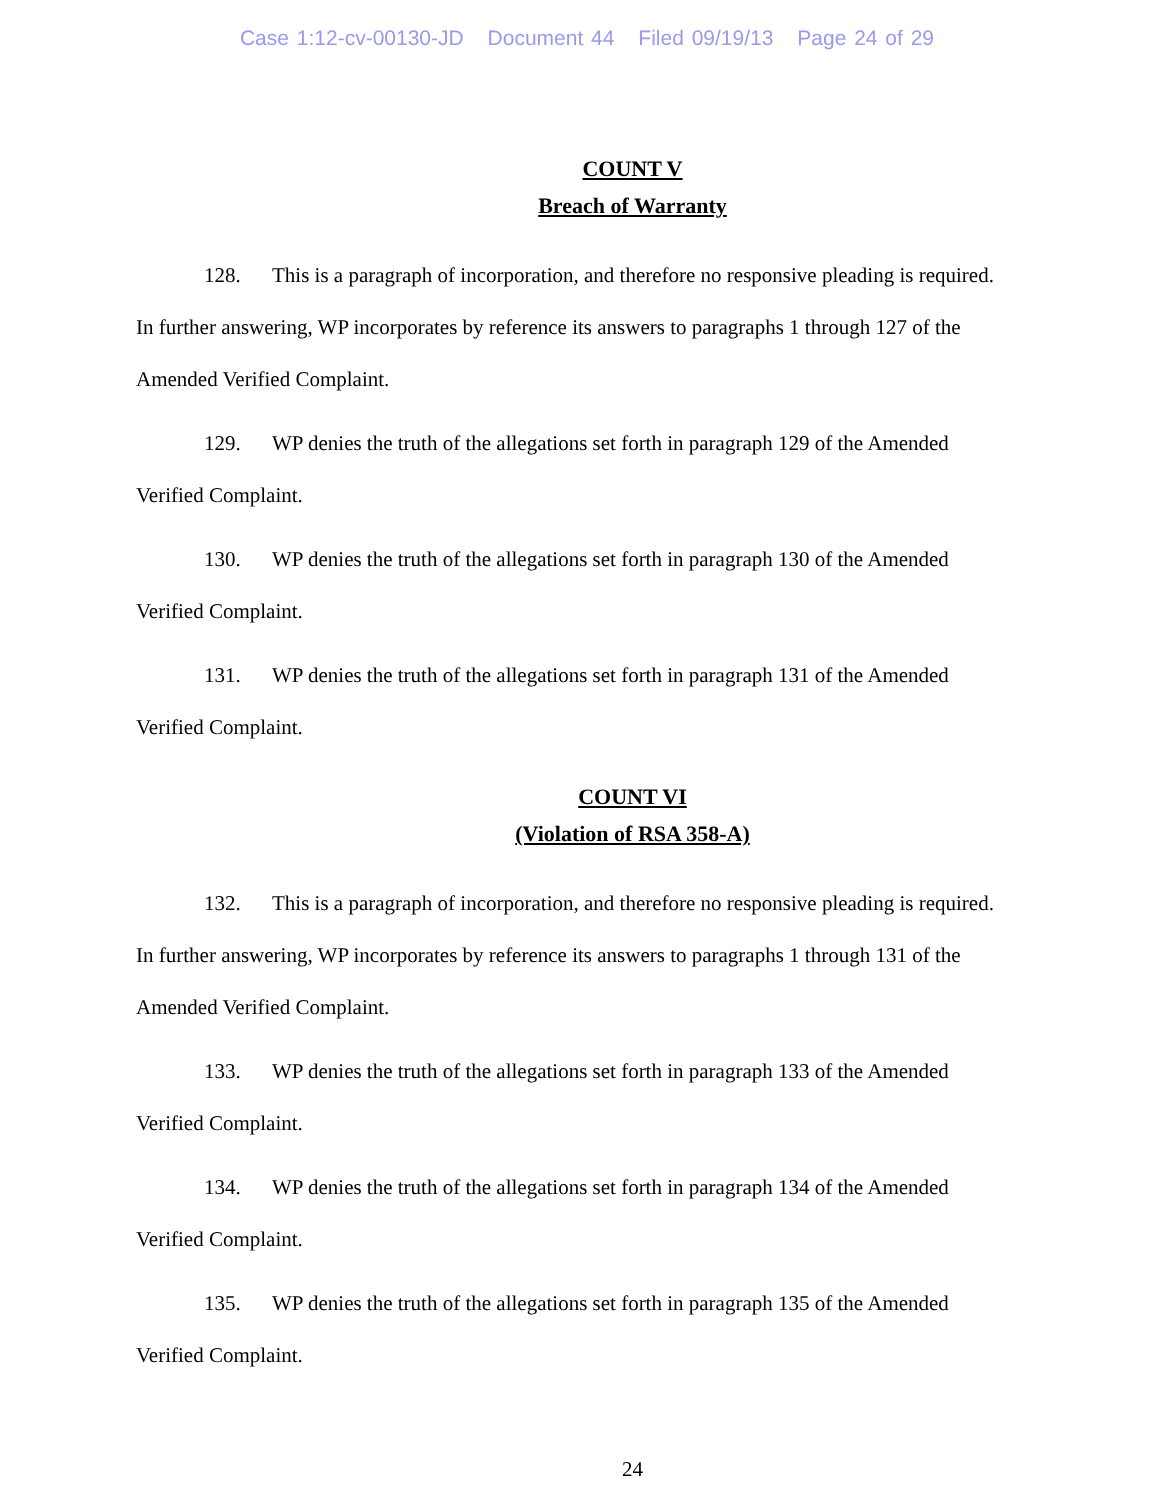Case 1:12-cv-00130-JD Document 44 Filed 09/19/13 Page 24 of 29
COUNT V
Breach of Warranty
128. This is a paragraph of incorporation, and therefore no responsive pleading is required. In further answering, WP incorporates by reference its answers to paragraphs 1 through 127 of the Amended Verified Complaint.
129. WP denies the truth of the allegations set forth in paragraph 129 of the Amended Verified Complaint.
130. WP denies the truth of the allegations set forth in paragraph 130 of the Amended Verified Complaint.
131. WP denies the truth of the allegations set forth in paragraph 131 of the Amended Verified Complaint.
COUNT VI
(Violation of RSA 358-A)
132. This is a paragraph of incorporation, and therefore no responsive pleading is required. In further answering, WP incorporates by reference its answers to paragraphs 1 through 131 of the Amended Verified Complaint.
133. WP denies the truth of the allegations set forth in paragraph 133 of the Amended Verified Complaint.
134. WP denies the truth of the allegations set forth in paragraph 134 of the Amended Verified Complaint.
135. WP denies the truth of the allegations set forth in paragraph 135 of the Amended Verified Complaint.
24